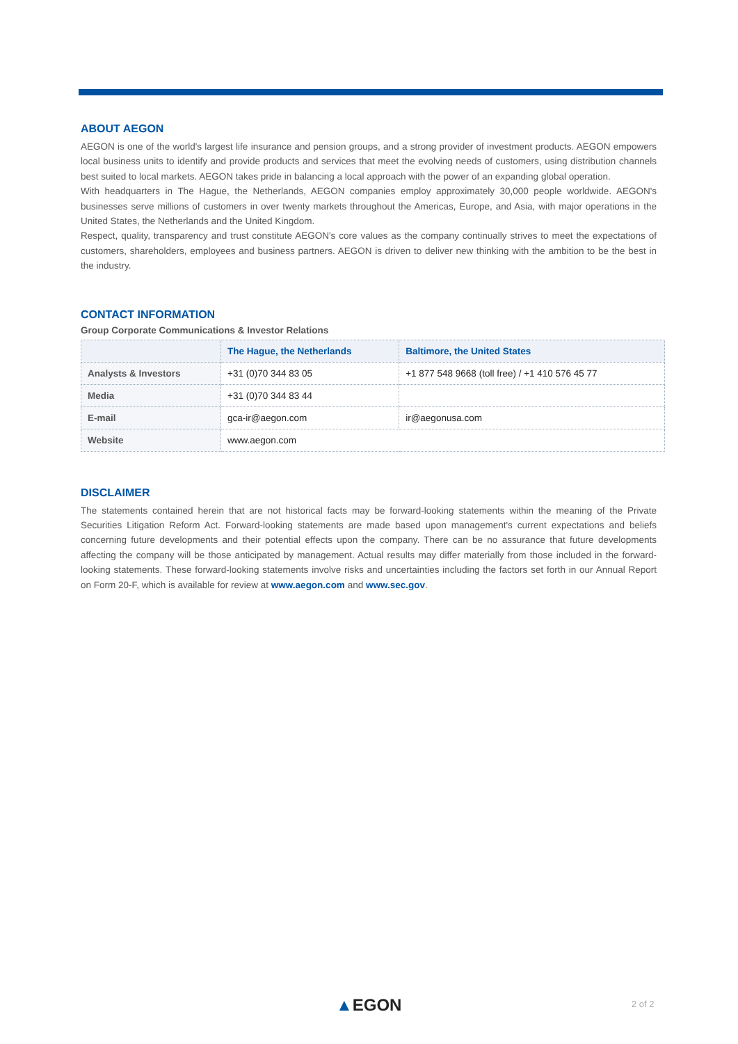ABOUT AEGON
AEGON is one of the world's largest life insurance and pension groups, and a strong provider of investment products. AEGON empowers local business units to identify and provide products and services that meet the evolving needs of customers, using distribution channels best suited to local markets. AEGON takes pride in balancing a local approach with the power of an expanding global operation.
With headquarters in The Hague, the Netherlands, AEGON companies employ approximately 30,000 people worldwide. AEGON's businesses serve millions of customers in over twenty markets throughout the Americas, Europe, and Asia, with major operations in the United States, the Netherlands and the United Kingdom.
Respect, quality, transparency and trust constitute AEGON's core values as the company continually strives to meet the expectations of customers, shareholders, employees and business partners. AEGON is driven to deliver new thinking with the ambition to be the best in the industry.
CONTACT INFORMATION
Group Corporate Communications & Investor Relations
| | The Hague, the Netherlands | Baltimore, the United States |
| --- | --- | --- |
| Analysts & Investors | +31 (0)70 344 83 05 | +1 877 548 9668 (toll free) / +1 410 576 45 77 |
| Media | +31 (0)70 344 83 44 | |
| E-mail | gca-ir@aegon.com | ir@aegonusa.com |
| Website | www.aegon.com | |
DISCLAIMER
The statements contained herein that are not historical facts may be forward-looking statements within the meaning of the Private Securities Litigation Reform Act. Forward-looking statements are made based upon management's current expectations and beliefs concerning future developments and their potential effects upon the company. There can be no assurance that future developments affecting the company will be those anticipated by management. Actual results may differ materially from those included in the forward-looking statements. These forward-looking statements involve risks and uncertainties including the factors set forth in our Annual Report on Form 20-F, which is available for review at www.aegon.com and www.sec.gov.
▲EGON 2 of 2